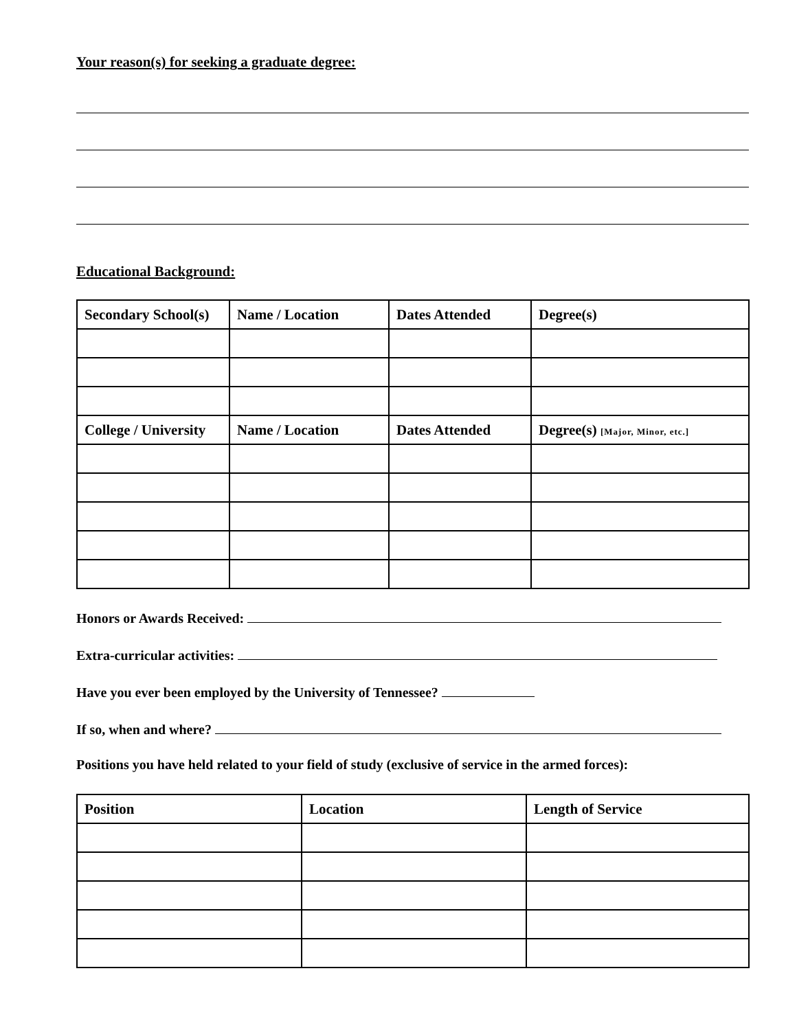Your reason(s) for seeking a graduate degree:
Educational Background:
| Secondary School(s) | Name / Location | Dates Attended | Degree(s) |
| College / University | Name / Location | Dates Attended | Degree(s) [Major, Minor, etc.] |
Honors or Awards Received:
Extra-curricular activities:
Have you ever been employed by the University of Tennessee?
If so, when and where?
Positions you have held related to your field of study (exclusive of service in the armed forces):
| Position | Location | Length of Service |